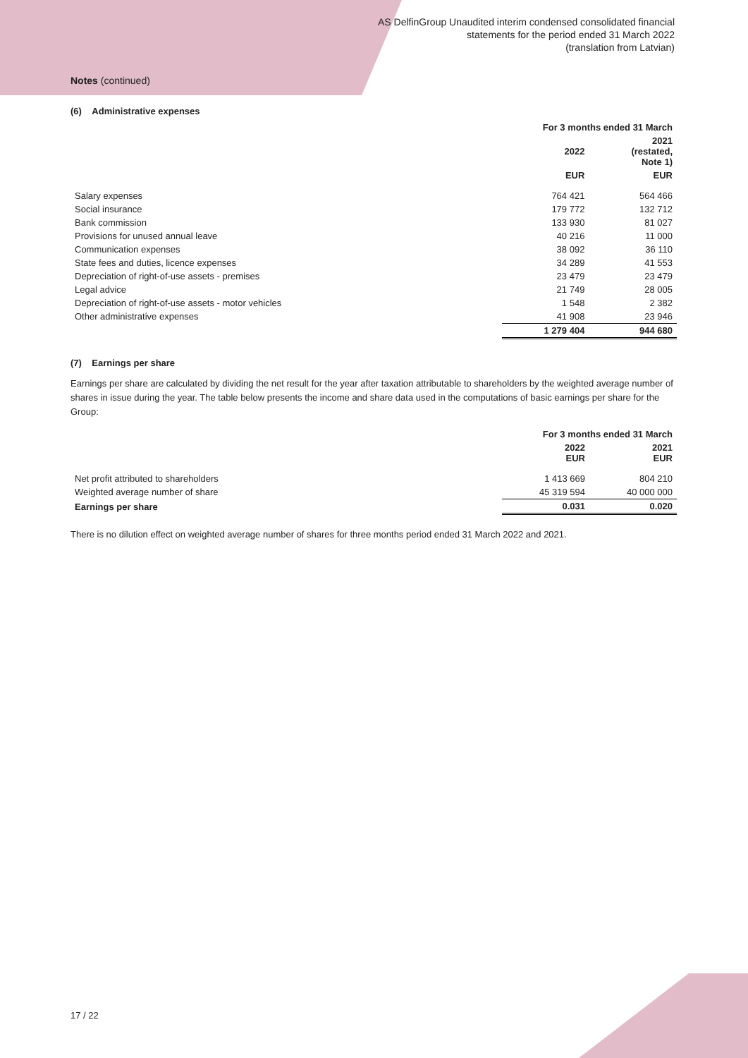AS DelfinGroup Unaudited interim condensed consolidated financial
statements for the period ended 31 March 2022
(translation from Latvian)
Notes (continued)
(6) Administrative expenses
| | For 3 months ended 31 March | |
| --- | --- | --- |
| | 2022 | 2021 (restated, Note 1) |
| | EUR | EUR |
| Salary expenses | 764 421 | 564 466 |
| Social insurance | 179 772 | 132 712 |
| Bank commission | 133 930 | 81 027 |
| Provisions for unused annual leave | 40 216 | 11 000 |
| Communication expenses | 38 092 | 36 110 |
| State fees and duties, licence expenses | 34 289 | 41 553 |
| Depreciation of right-of-use assets - premises | 23 479 | 23 479 |
| Legal advice | 21 749 | 28 005 |
| Depreciation of right-of-use assets - motor vehicles | 1 548 | 2 382 |
| Other administrative expenses | 41 908 | 23 946 |
| | 1 279 404 | 944 680 |
(7) Earnings per share
Earnings per share are calculated by dividing the net result for the year after taxation attributable to shareholders by the weighted average number of shares in issue during the year. The table below presents the income and share data used in the computations of basic earnings per share for the Group:
| | For 3 months ended 31 March | |
| --- | --- | --- |
| | 2022 EUR | 2021 EUR |
| Net profit attributed to shareholders | 1 413 669 | 804 210 |
| Weighted average number of share | 45 319 594 | 40 000 000 |
| Earnings per share | 0.031 | 0.020 |
There is no dilution effect on weighted average number of shares for three months period ended 31 March 2022 and 2021.
17 / 22